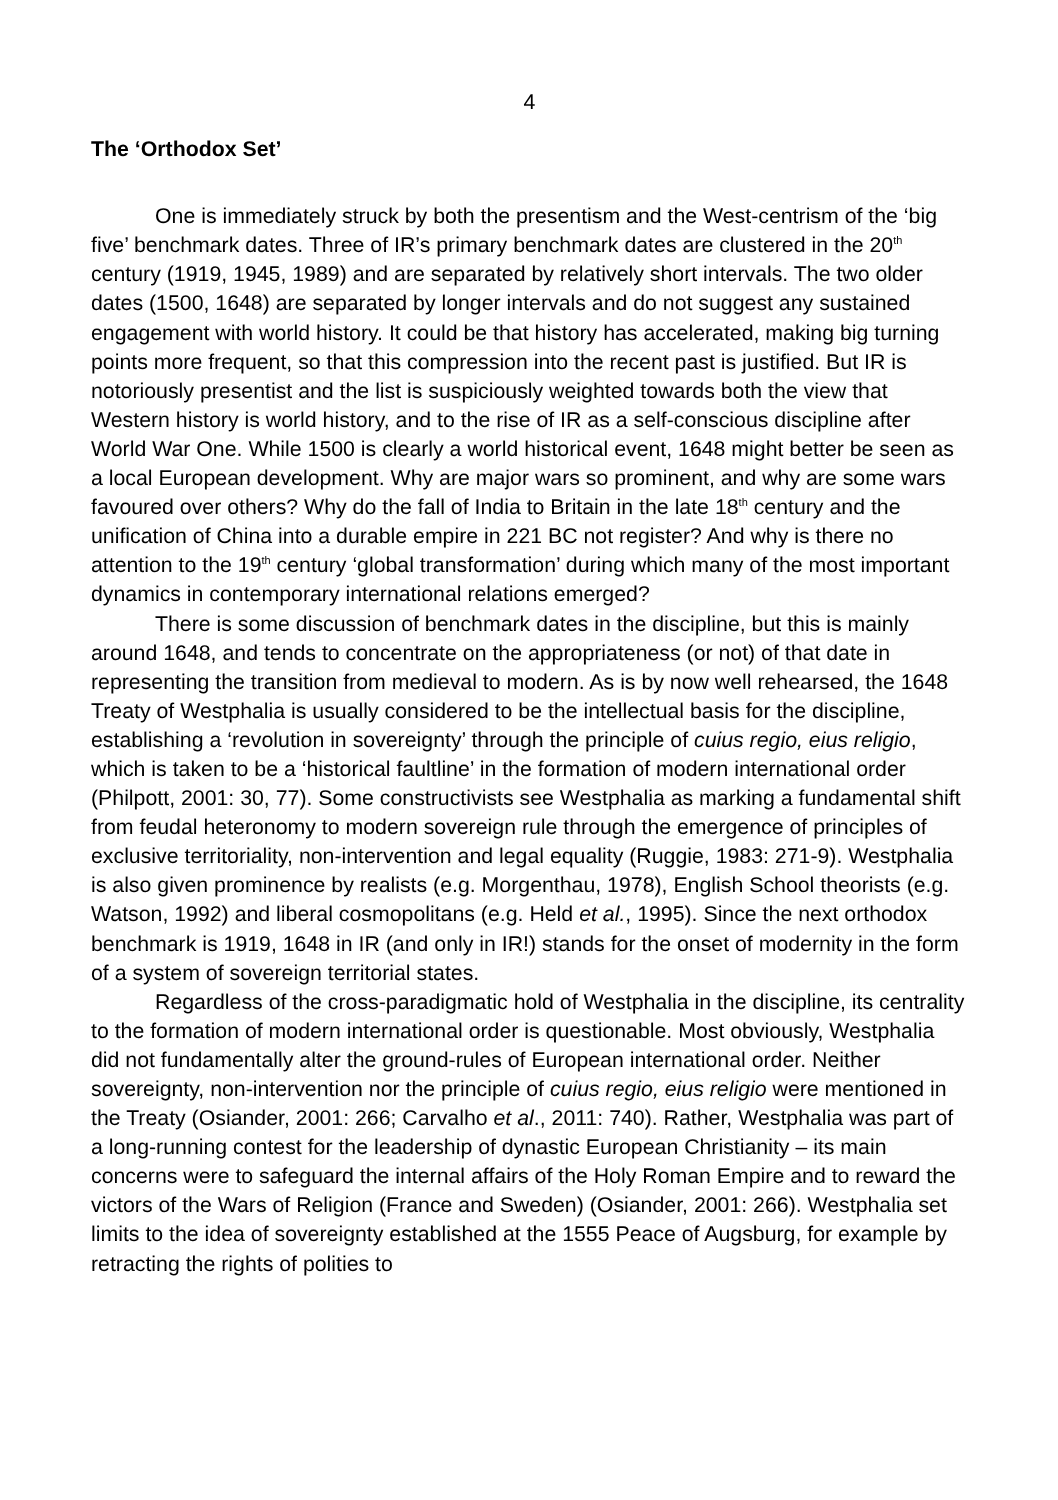4
The ‘Orthodox Set’
One is immediately struck by both the presentism and the West-centrism of the ‘big five’ benchmark dates. Three of IR’s primary benchmark dates are clustered in the 20<sup>th</sup> century (1919, 1945, 1989) and are separated by relatively short intervals. The two older dates (1500, 1648) are separated by longer intervals and do not suggest any sustained engagement with world history. It could be that history has accelerated, making big turning points more frequent, so that this compression into the recent past is justified. But IR is notoriously presentist and the list is suspiciously weighted towards both the view that Western history is world history, and to the rise of IR as a self-conscious discipline after World War One. While 1500 is clearly a world historical event, 1648 might better be seen as a local European development. Why are major wars so prominent, and why are some wars favoured over others? Why do the fall of India to Britain in the late 18<sup>th</sup> century and the unification of China into a durable empire in 221 BC not register? And why is there no attention to the 19<sup>th</sup> century ‘global transformation’ during which many of the most important dynamics in contemporary international relations emerged?
There is some discussion of benchmark dates in the discipline, but this is mainly around 1648, and tends to concentrate on the appropriateness (or not) of that date in representing the transition from medieval to modern. As is by now well rehearsed, the 1648 Treaty of Westphalia is usually considered to be the intellectual basis for the discipline, establishing a ‘revolution in sovereignty’ through the principle of cuius regio, eius religio, which is taken to be a ‘historical faultline’ in the formation of modern international order (Philpott, 2001: 30, 77). Some constructivists see Westphalia as marking a fundamental shift from feudal heteronomy to modern sovereign rule through the emergence of principles of exclusive territoriality, non-intervention and legal equality (Ruggie, 1983: 271-9). Westphalia is also given prominence by realists (e.g. Morgenthau, 1978), English School theorists (e.g. Watson, 1992) and liberal cosmopolitans (e.g. Held et al., 1995). Since the next orthodox benchmark is 1919, 1648 in IR (and only in IR!) stands for the onset of modernity in the form of a system of sovereign territorial states.
Regardless of the cross-paradigmatic hold of Westphalia in the discipline, its centrality to the formation of modern international order is questionable. Most obviously, Westphalia did not fundamentally alter the ground-rules of European international order. Neither sovereignty, non-intervention nor the principle of cuius regio, eius religio were mentioned in the Treaty (Osiander, 2001: 266; Carvalho et al., 2011: 740). Rather, Westphalia was part of a long-running contest for the leadership of dynastic European Christianity – its main concerns were to safeguard the internal affairs of the Holy Roman Empire and to reward the victors of the Wars of Religion (France and Sweden) (Osiander, 2001: 266). Westphalia set limits to the idea of sovereignty established at the 1555 Peace of Augsburg, for example by retracting the rights of polities to